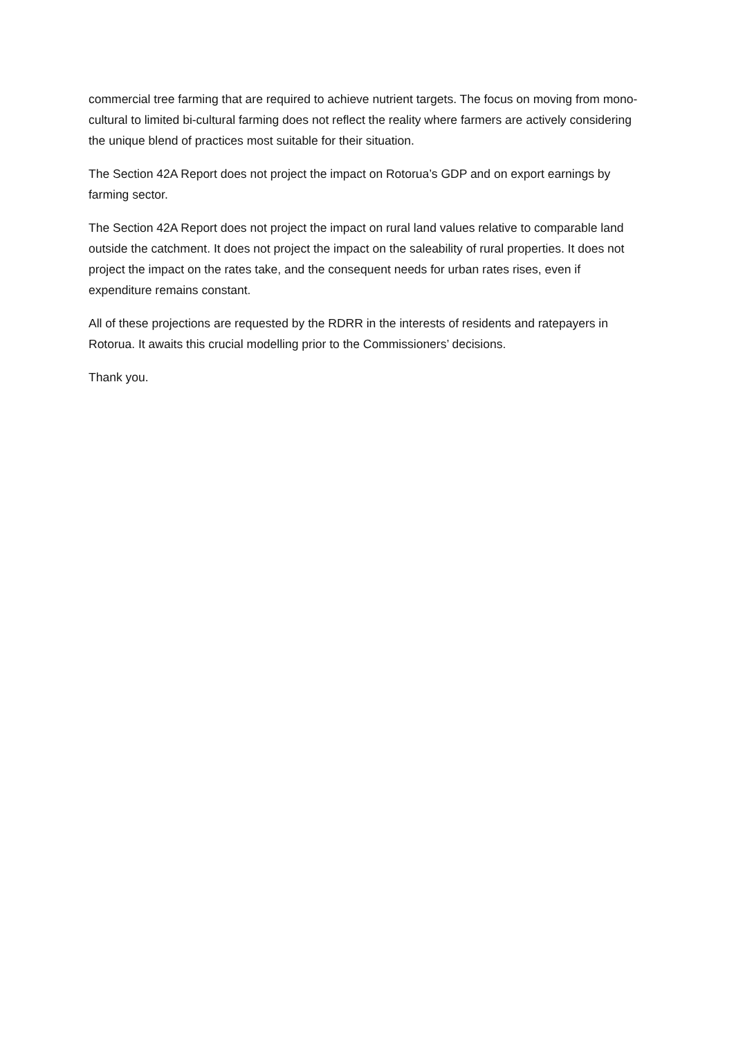commercial tree farming that are required to achieve nutrient targets. The focus on moving from mono-cultural to limited bi-cultural farming does not reflect the reality where farmers are actively considering the unique blend of practices most suitable for their situation.
The Section 42A Report does not project the impact on Rotorua’s GDP and on export earnings by farming sector.
The Section 42A Report does not project the impact on rural land values relative to comparable land outside the catchment. It does not project the impact on the saleability of rural properties. It does not project the impact on the rates take, and the consequent needs for urban rates rises, even if expenditure remains constant.
All of these projections are requested by the RDRR in the interests of residents and ratepayers in Rotorua. It awaits this crucial modelling prior to the Commissioners’ decisions.
Thank you.